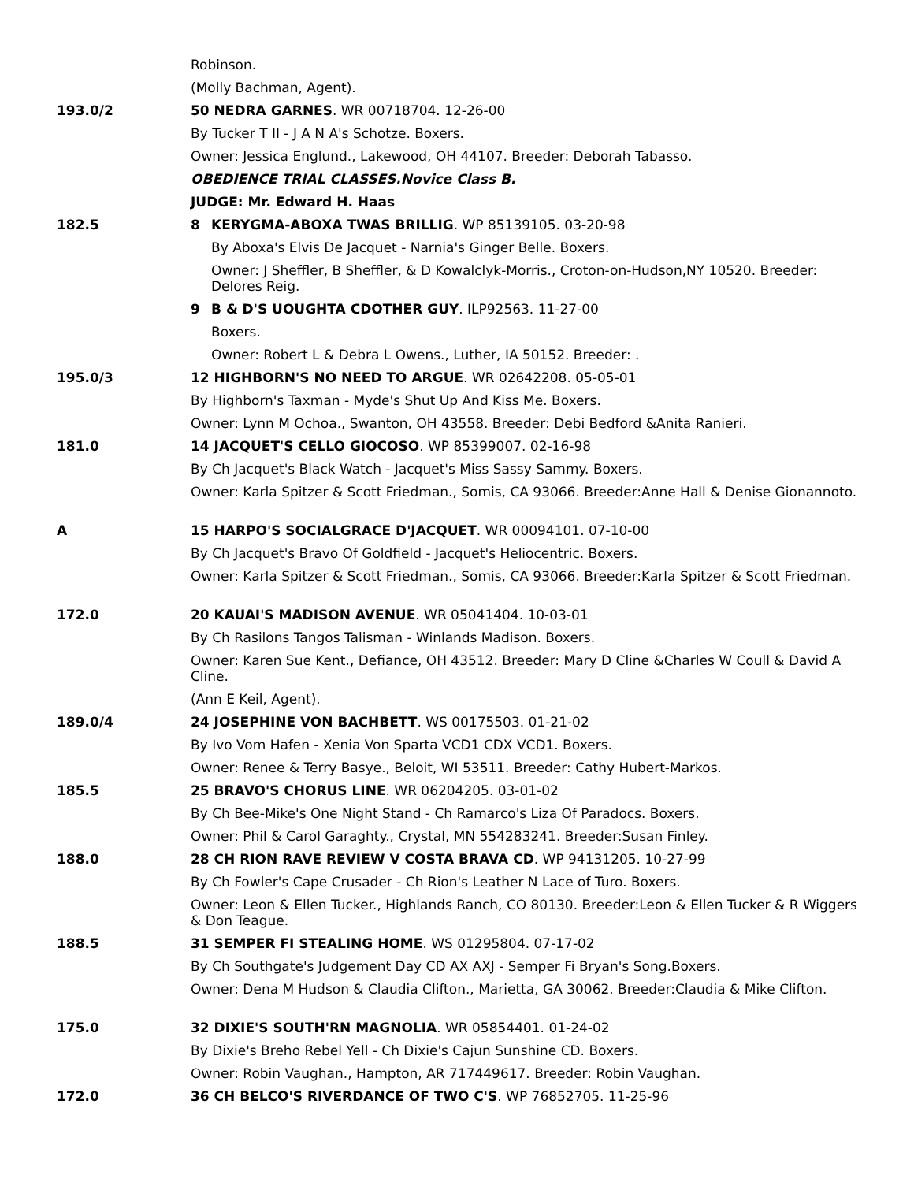| | Robinson. | |
| | (Molly Bachman, Agent). | |
| 193.0/2 | 50 NEDRA GARNES . WR 00718704. 12-26-00 | |
| | By Tucker T II - J A N A's Schotze. Boxers. | |
| | Owner: Jessica Englund., Lakewood, OH 44107. Breeder: Deborah Tabasso. | |
| | OBEDIENCE TRIAL CLASSES.Novice Class B. | |
| | JUDGE: Mr. Edward H. Haas | |
| 182.5 | 8 | KERYGMA-ABOXA TWAS BRILLIG . WP 85139105. 03-20-98 |
| | | By Aboxa's Elvis De Jacquet - Narnia's Ginger Belle. Boxers. |
| | | Owner: J Sheffler, B Sheffler, & D Kowalclyk-Morris., Croton-on-Hudson,NY 10520. Breeder: Delores Reig. |
| | 9 | B & D'S UOUGHTA CDOTHER GUY . ILP92563. 11-27-00 |
| | | Boxers. |
| | | Owner: Robert L & Debra L Owens., Luther, IA 50152. Breeder: . |
| 195.0/3 | 12 HIGHBORN'S NO NEED TO ARGUE . WR 02642208. 05-05-01 | |
| | By Highborn's Taxman - Myde's Shut Up And Kiss Me. Boxers. | |
| | Owner: Lynn M Ochoa., Swanton, OH 43558. Breeder: Debi Bedford &Anita Ranieri. | |
| 181.0 | 14 JACQUET'S CELLO GIOCOSO . WP 85399007. 02-16-98 | |
| | By Ch Jacquet's Black Watch - Jacquet's Miss Sassy Sammy. Boxers. | |
| | Owner: Karla Spitzer & Scott Friedman., Somis, CA 93066. Breeder:Anne Hall & Denise Gionannoto. | |
| A | 15 HARPO'S SOCIALGRACE D'JACQUET . WR 00094101. 07-10-00 | |
| | By Ch Jacquet's Bravo Of Goldfield - Jacquet's Heliocentric. Boxers. | |
| | Owner: Karla Spitzer & Scott Friedman., Somis, CA 93066. Breeder:Karla Spitzer & Scott Friedman. | |
| 172.0 | 20 KAUAI'S MADISON AVENUE . WR 05041404. 10-03-01 | |
| | By Ch Rasilons Tangos Talisman - Winlands Madison. Boxers. | |
| | Owner: Karen Sue Kent., Defiance, OH 43512. Breeder: Mary D Cline &Charles W Coull & David A Cline. | |
| | (Ann E Keil, Agent). | |
| 189.0/4 | 24 JOSEPHINE VON BACHBETT . WS 00175503. 01-21-02 | |
| | By Ivo Vom Hafen - Xenia Von Sparta VCD1 CDX VCD1. Boxers. | |
| | Owner: Renee & Terry Basye., Beloit, WI 53511. Breeder: Cathy Hubert-Markos. | |
| 185.5 | 25 BRAVO'S CHORUS LINE . WR 06204205. 03-01-02 | |
| | By Ch Bee-Mike's One Night Stand - Ch Ramarco's Liza Of Paradocs. Boxers. | |
| | Owner: Phil & Carol Garaghty., Crystal, MN 554283241. Breeder:Susan Finley. | |
| 188.0 | 28 CH RION RAVE REVIEW V COSTA BRAVA CD . WP 94131205. 10-27-99 | |
| | By Ch Fowler's Cape Crusader - Ch Rion's Leather N Lace of Turo. Boxers. | |
| | Owner: Leon & Ellen Tucker., Highlands Ranch, CO 80130. Breeder:Leon & Ellen Tucker & R Wiggers & Don Teague. | |
| 188.5 | 31 SEMPER FI STEALING HOME . WS 01295804. 07-17-02 | |
| | By Ch Southgate's Judgement Day CD AX AXJ - Semper Fi Bryan's Song.Boxers. | |
| | Owner: Dena M Hudson & Claudia Clifton., Marietta, GA 30062. Breeder:Claudia & Mike Clifton. | |
| 175.0 | 32 DIXIE'S SOUTH'RN MAGNOLIA . WR 05854401. 01-24-02 | |
| | By Dixie's Breho Rebel Yell - Ch Dixie's Cajun Sunshine CD. Boxers. | |
| | Owner: Robin Vaughan., Hampton, AR 717449617. Breeder: Robin Vaughan. | |
| 172.0 | 36 CH BELCO'S RIVERDANCE OF TWO C'S . WP 76852705. 11-25-96 | |